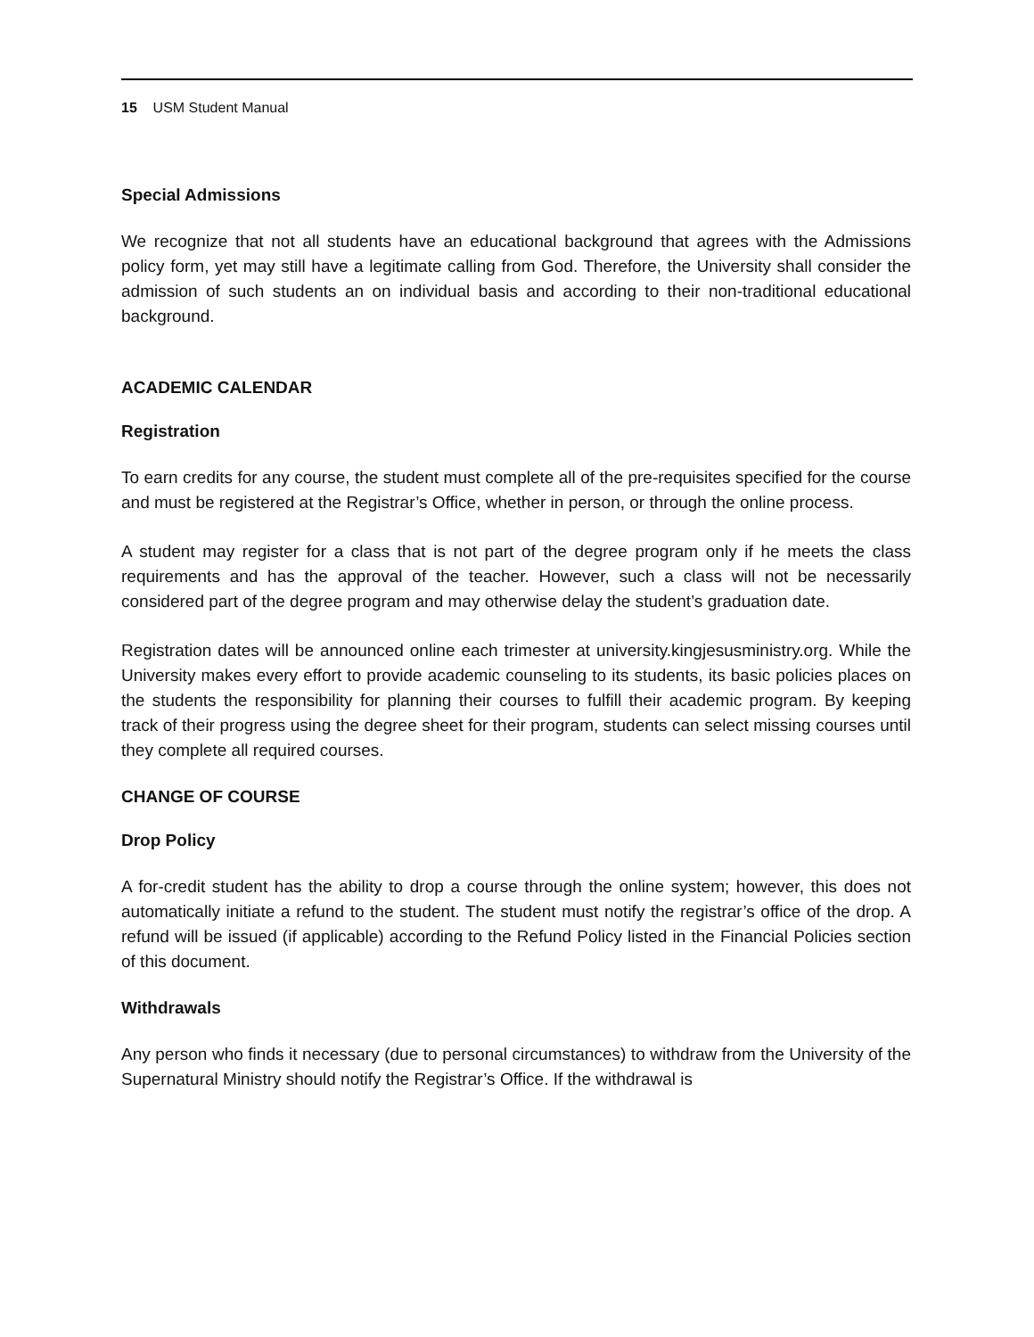15 USM Student Manual
Special Admissions
We recognize that not all students have an educational background that agrees with the Admissions policy form, yet may still have a legitimate calling from God. Therefore, the University shall consider the admission of such students an on individual basis and according to their non-traditional educational background.
ACADEMIC CALENDAR
Registration
To earn credits for any course, the student must complete all of the pre-requisites specified for the course and must be registered at the Registrar’s Office, whether in person, or through the online process.
A student may register for a class that is not part of the degree program only if he meets the class requirements and has the approval of the teacher. However, such a class will not be necessarily considered part of the degree program and may otherwise delay the student’s graduation date.
Registration dates will be announced online each trimester at university.kingjesusministry.org. While the University makes every effort to provide academic counseling to its students, its basic policies places on the students the responsibility for planning their courses to fulfill their academic program. By keeping track of their progress using the degree sheet for their program, students can select missing courses until they complete all required courses.
CHANGE OF COURSE
Drop Policy
A for-credit student has the ability to drop a course through the online system; however, this does not automatically initiate a refund to the student. The student must notify the registrar’s office of the drop. A refund will be issued (if applicable) according to the Refund Policy listed in the Financial Policies section of this document.
Withdrawals
Any person who finds it necessary (due to personal circumstances) to withdraw from the University of the Supernatural Ministry should notify the Registrar’s Office. If the withdrawal is